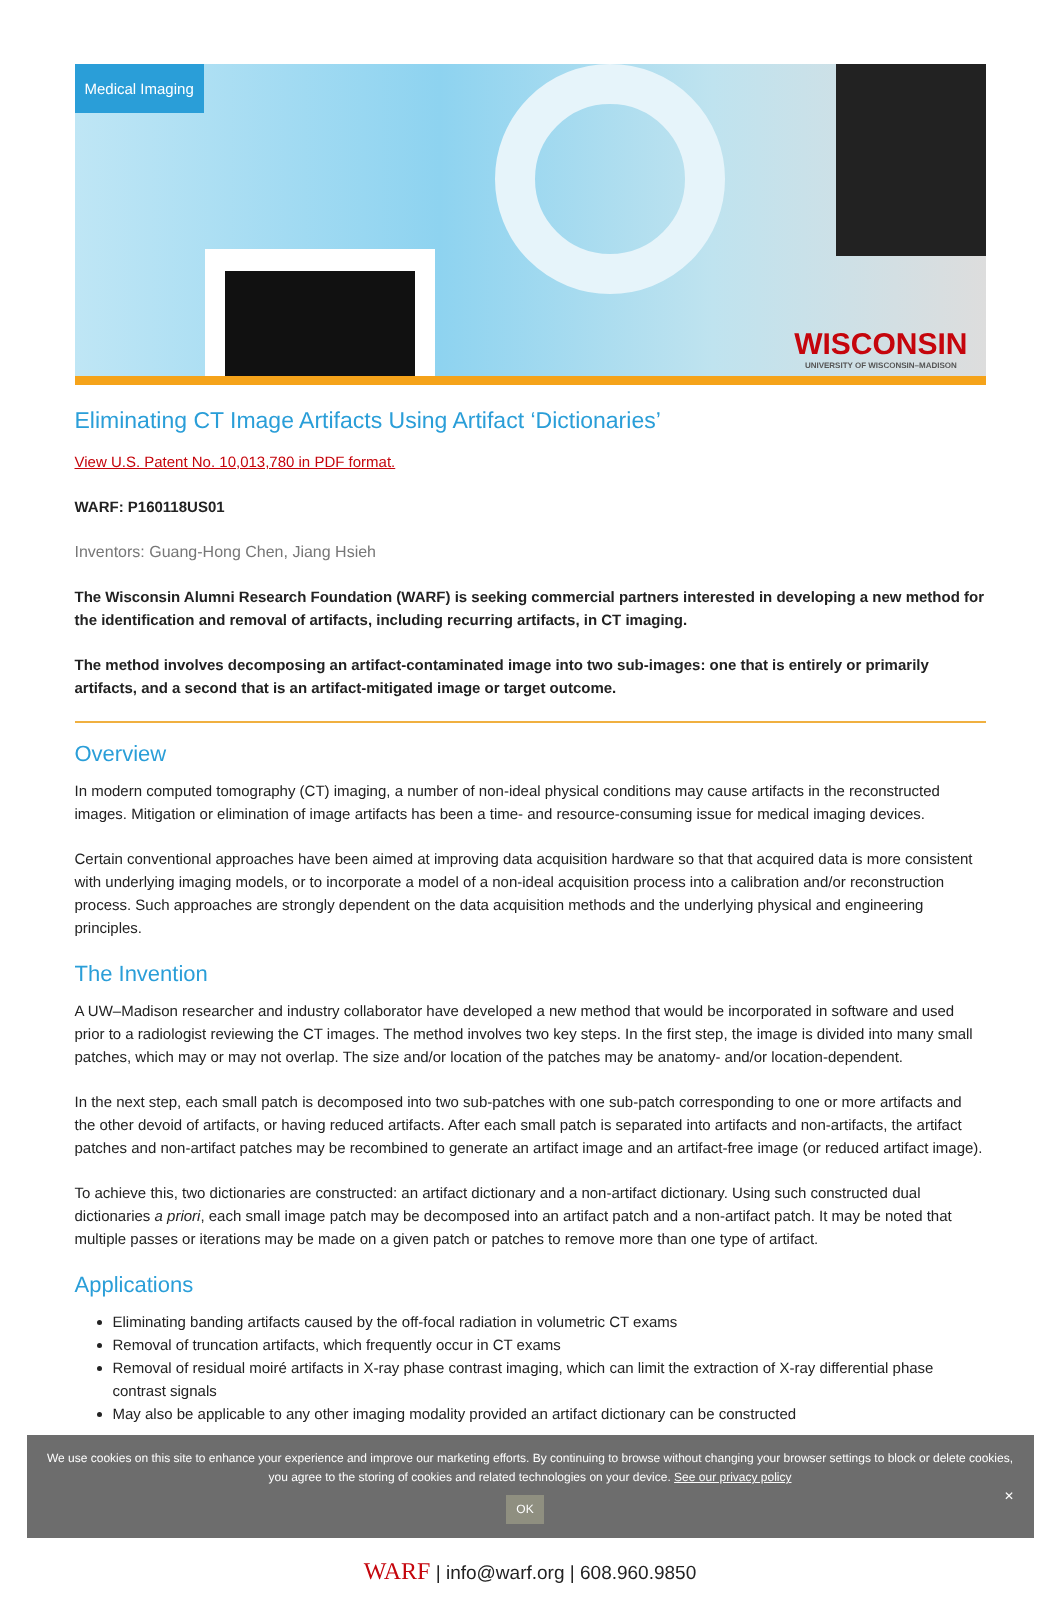Medical Imaging
WISCONSIN
UNIVERSITY OF WISCONSIN–MADISON
Eliminating CT Image Artifacts Using Artifact ‘Dictionaries’
View U.S. Patent No. 10,013,780 in PDF format.
WARF: P160118US01
Inventors: Guang-Hong Chen, Jiang Hsieh
The Wisconsin Alumni Research Foundation (WARF) is seeking commercial partners interested in developing a new method for the identification and removal of artifacts, including recurring artifacts, in CT imaging.
The method involves decomposing an artifact-contaminated image into two sub-images: one that is entirely or primarily artifacts, and a second that is an artifact-mitigated image or target outcome.
Overview
In modern computed tomography (CT) imaging, a number of non-ideal physical conditions may cause artifacts in the reconstructed images. Mitigation or elimination of image artifacts has been a time- and resource-consuming issue for medical imaging devices.
Certain conventional approaches have been aimed at improving data acquisition hardware so that that acquired data is more consistent with underlying imaging models, or to incorporate a model of a non-ideal acquisition process into a calibration and/or reconstruction process. Such approaches are strongly dependent on the data acquisition methods and the underlying physical and engineering principles.
The Invention
A UW–Madison researcher and industry collaborator have developed a new method that would be incorporated in software and used prior to a radiologist reviewing the CT images. The method involves two key steps. In the first step, the image is divided into many small patches, which may or may not overlap. The size and/or location of the patches may be anatomy- and/or location-dependent.
In the next step, each small patch is decomposed into two sub-patches with one sub-patch corresponding to one or more artifacts and the other devoid of artifacts, or having reduced artifacts. After each small patch is separated into artifacts and non-artifacts, the artifact patches and non-artifact patches may be recombined to generate an artifact image and an artifact-free image (or reduced artifact image).
To achieve this, two dictionaries are constructed: an artifact dictionary and a non-artifact dictionary. Using such constructed dual dictionaries a priori, each small image patch may be decomposed into an artifact patch and a non-artifact patch. It may be noted that multiple passes or iterations may be made on a given patch or patches to remove more than one type of artifact.
Applications
Eliminating banding artifacts caused by the off-focal radiation in volumetric CT exams
Removal of truncation artifacts, which frequently occur in CT exams
Removal of residual moiré artifacts in X-ray phase contrast imaging, which can limit the extraction of X-ray differential phase contrast signals
May also be applicable to any other imaging modality provided an artifact dictionary can be constructed
We use cookies on this site to enhance your experience and improve our marketing efforts. By continuing to browse without changing your browser settings to block or delete cookies, you agree to the storing of cookies and related technologies on your device. See our privacy policy
OK ✕
WARF | info@warf.org | 608.960.9850